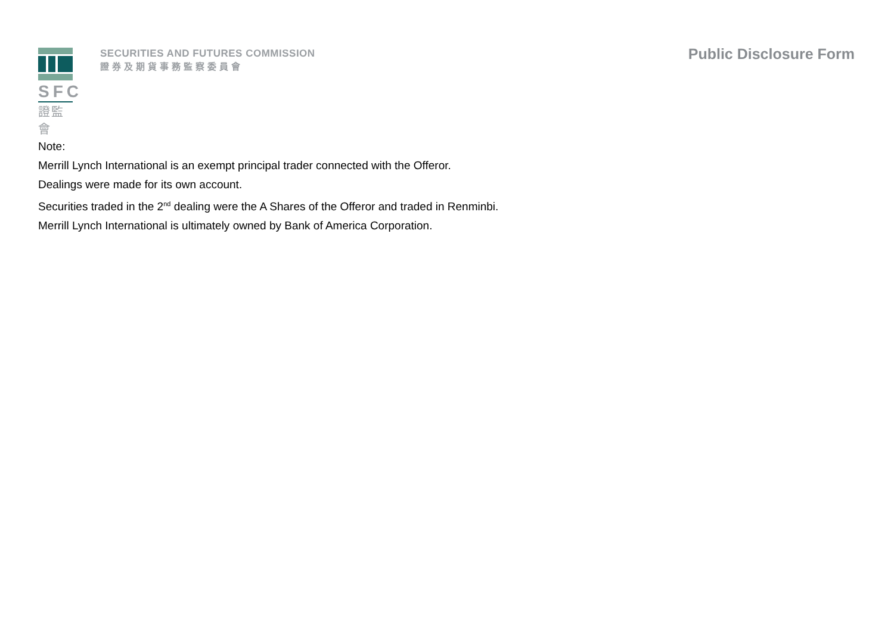SFC
證監會
SECURITIES AND FUTURES COMMISSION
證券及期貨事務監察委員會
Public Disclosure Form
Note:
Merrill Lynch International is an exempt principal trader connected with the Offeror.
Dealings were made for its own account.
Securities traded in the 2<sup>nd</sup> dealing were the A Shares of the Offeror and traded in Renminbi.
Merrill Lynch International is ultimately owned by Bank of America Corporation.